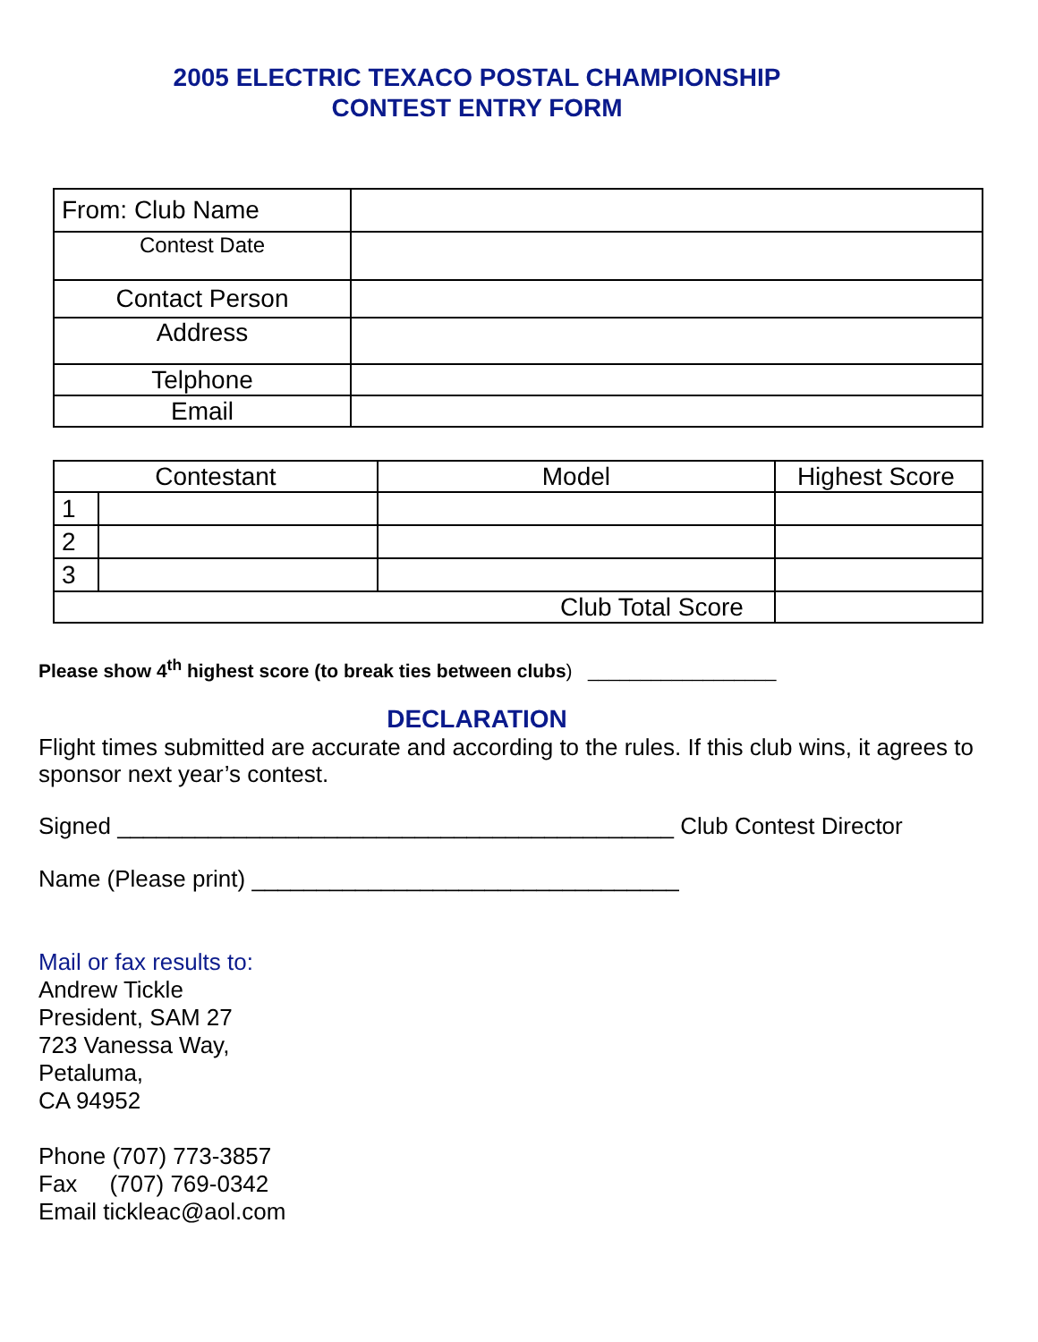2005 ELECTRIC TEXACO POSTAL CHAMPIONSHIP
CONTEST ENTRY FORM
| From: Club Name | |
| Contest Date | |
| Contact Person | |
| Address | |
| Telphone | |
| Email | |
| Contestant | | Model | Highest Score |
| 1 | | | |
| 2 | | | |
| 3 | | | |
| Club Total Score | | | |
Please show 4<sup>th</sup> highest score (to break ties between clubs) __________________
DECLARATION
Flight times submitted are accurate and according to the rules. If this club wins, it agrees to sponsor next year’s contest.
Signed ___________________________________________ Club Contest Director
Name (Please print) _________________________________
Mail or fax results to:
Andrew Tickle
President, SAM 27
723 Vanessa Way,
Petaluma,
CA 94952
Phone (707) 773-3857
Fax (707) 769-0342
Email tickleac@aol.com